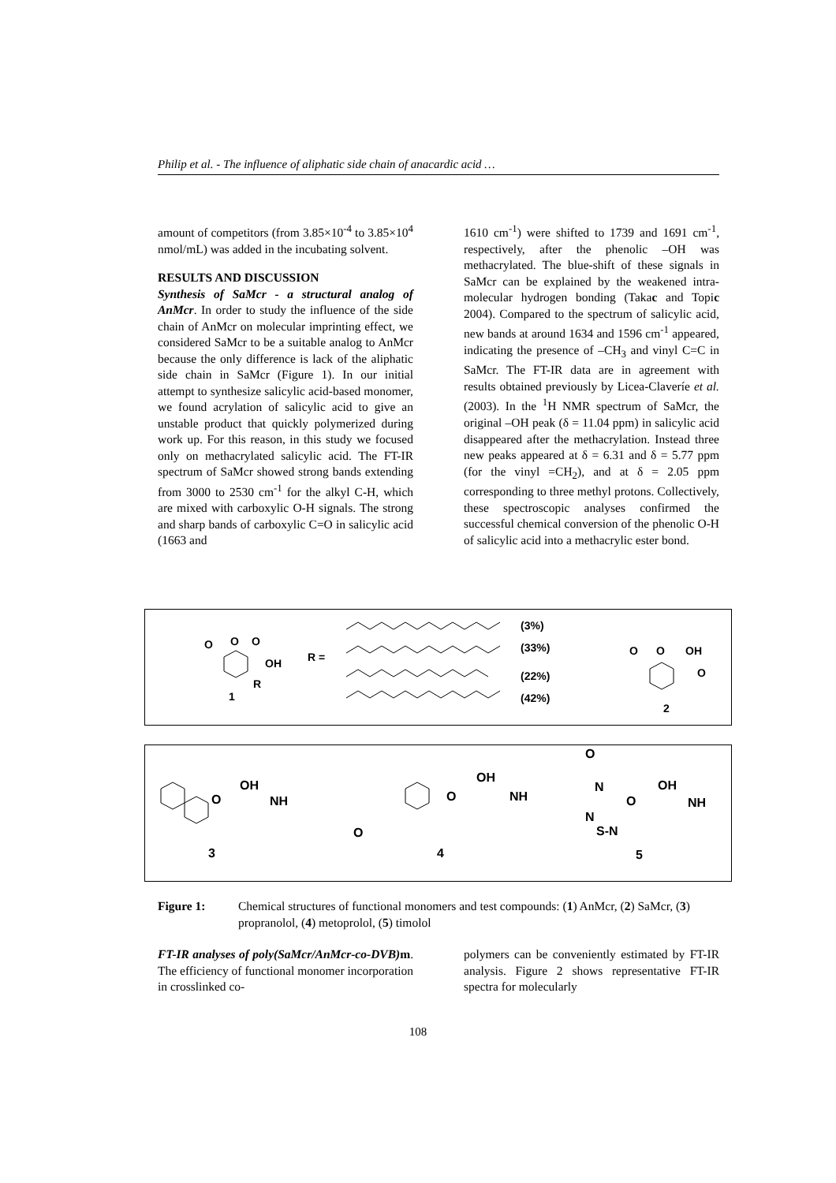Philip et al. - The influence of aliphatic side chain of anacardic acid …
amount of competitors (from 3.85×10<sup>-4</sup> to 3.85×10<sup>4</sup> nmol/mL) was added in the incubating solvent.
RESULTS AND DISCUSSION
Synthesis of SaMcr - a structural analog of AnMcr. In order to study the influence of the side chain of AnMcr on molecular imprinting effect, we considered SaMcr to be a suitable analog to AnMcr because the only difference is lack of the aliphatic side chain in SaMcr (Figure 1). In our initial attempt to synthesize salicylic acid-based monomer, we found acrylation of salicylic acid to give an unstable product that quickly polymerized during work up. For this reason, in this study we focused only on methacrylated salicylic acid. The FT-IR spectrum of SaMcr showed strong bands extending from 3000 to 2530 cm<sup>-1</sup> for the alkyl C-H, which are mixed with carboxylic O-H signals. The strong and sharp bands of carboxylic C=O in salicylic acid (1663 and
1610 cm<sup>-1</sup>) were shifted to 1739 and 1691 cm<sup>-1</sup>, respectively, after the phenolic –OH was methacrylated. The blue-shift of these signals in SaMcr can be explained by the weakened intra-molecular hydrogen bonding (Takac and Topic 2004). Compared to the spectrum of salicylic acid, new bands at around 1634 and 1596 cm<sup>-1</sup> appeared, indicating the presence of –CH<sub>3</sub> and vinyl C=C in SaMcr. The FT-IR data are in agreement with results obtained previously by Licea-Claveríe et al. (2003). In the <sup>1</sup>H NMR spectrum of SaMcr, the original –OH peak (δ = 11.04 ppm) in salicylic acid disappeared after the methacrylation. Instead three new peaks appeared at δ = 6.31 and δ = 5.77 ppm (for the vinyl =CH<sub>2</sub>), and at δ = 2.05 ppm corresponding to three methyl protons. Collectively, these spectroscopic analyses confirmed the successful chemical conversion of the phenolic O-H of salicylic acid into a methacrylic ester bond.
O O O
OH
R
1
R =
(3%)
(33%)
(22%)
(42%)
O O OH
O
2
O
OH
NH
3
O
O
OH
NH
4
O
N
O
OH
NH
N
S-N
5
Figure 1: Chemical structures of functional monomers and test compounds: (1) AnMcr, (2) SaMcr, (3) propranolol, (4) metoprolol, (5) timolol
FT-IR analyses of poly(SaMcr/AnMcr-co-DVB) m. The efficiency of functional monomer incorporation in crosslinked co-
polymers can be conveniently estimated by FT-IR analysis. Figure 2 shows representative FT-IR spectra for molecularly
108